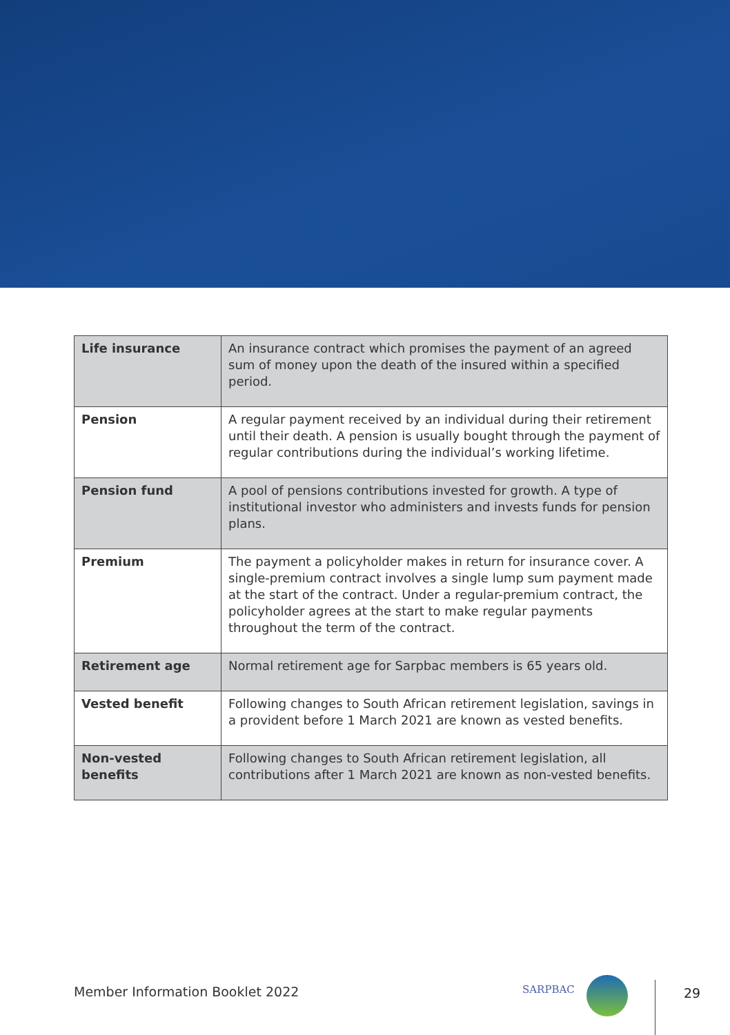| Life insurance | An insurance contract which promises the payment of an agreed sum of money upon the death of the insured within a specified period. |
| Pension | A regular payment received by an individual during their retirement until their death. A pension is usually bought through the payment of regular contributions during the individual’s working lifetime. |
| Pension fund | A pool of pensions contributions invested for growth. A type of institutional investor who administers and invests funds for pension plans. |
| Premium | The payment a policyholder makes in return for insurance cover. A single-premium contract involves a single lump sum payment made at the start of the contract. Under a regular-premium contract, the policyholder agrees at the start to make regular payments throughout the term of the contract. |
| Retirement age | Normal retirement age for Sarpbac members is 65 years old. |
| Vested benefit | Following changes to South African retirement legislation, savings in a provident before 1 March 2021 are known as vested benefits. |
| Non-vested benefits | Following changes to South African retirement legislation, all contributions after 1 March 2021 are known as non-vested benefits. |
Member Information Booklet 2022
SARPBAC 29